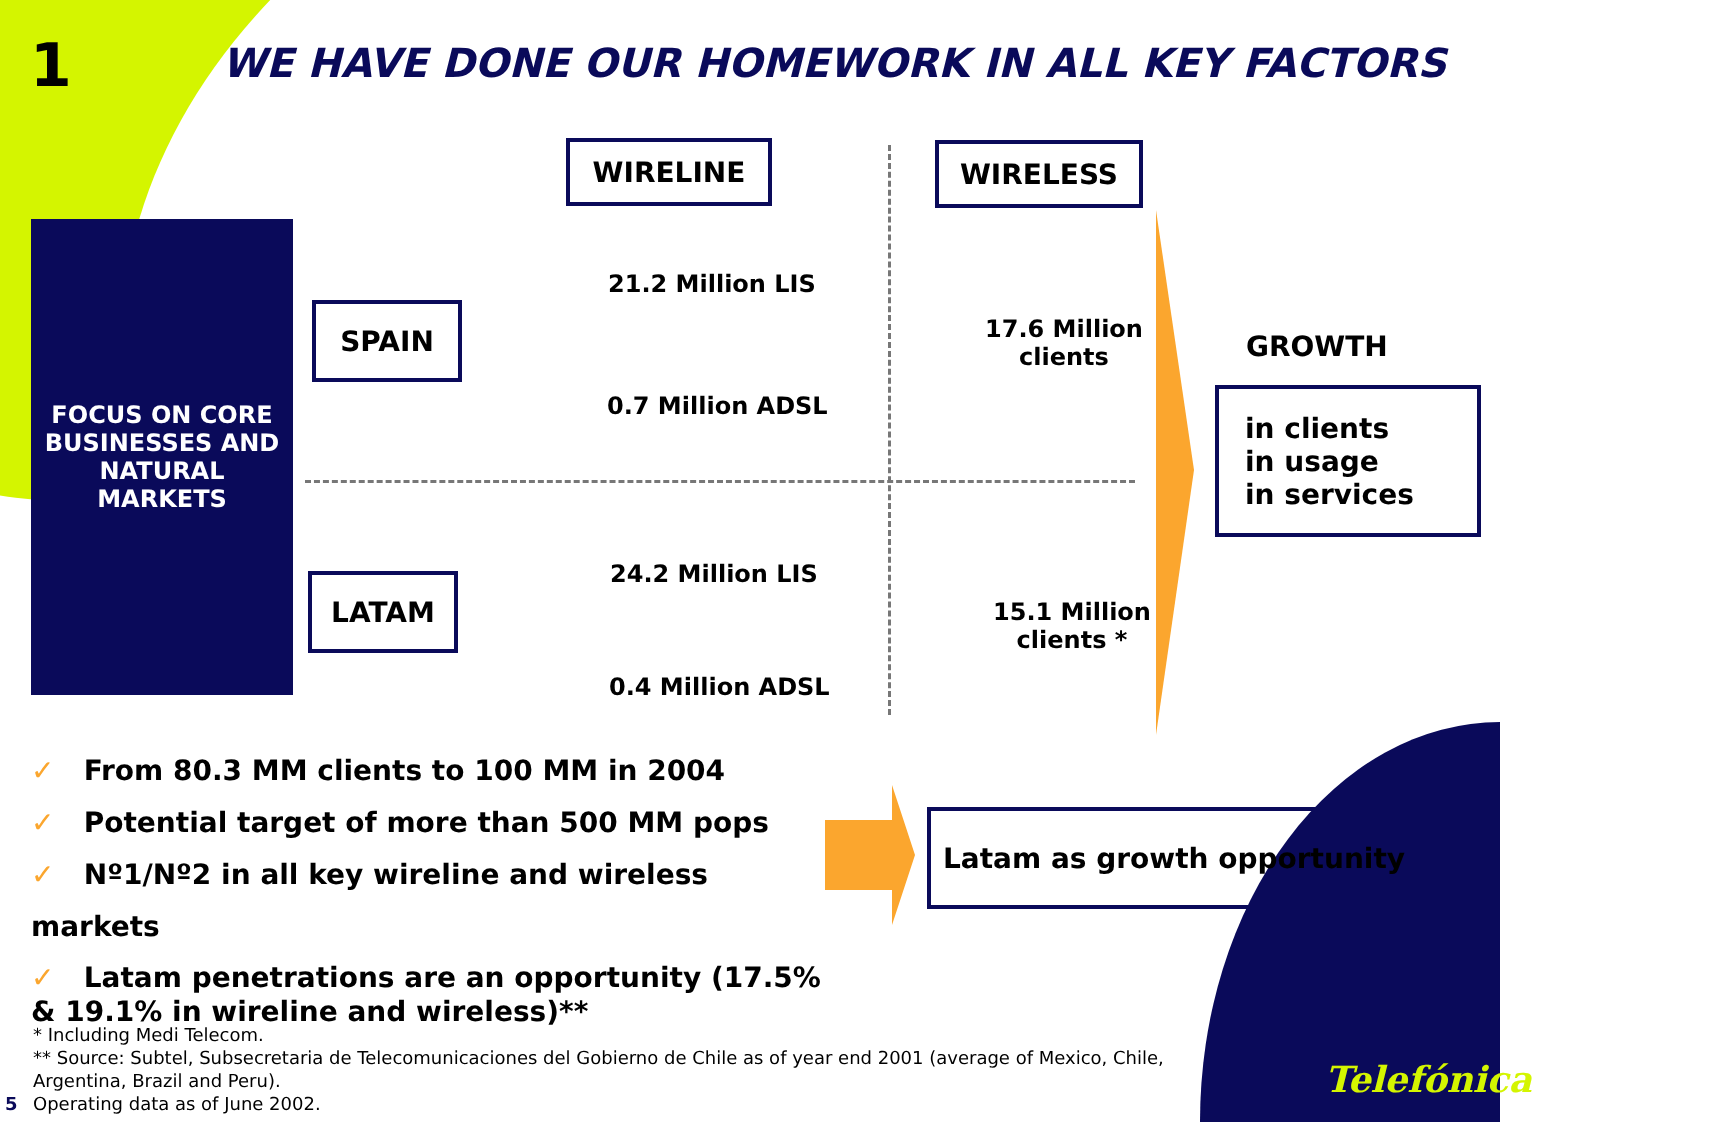1
WE HAVE DONE OUR HOMEWORK IN ALL KEY FACTORS
WIRELINE WIRELESS
FOCUS ON CORE BUSINESSES AND NATURAL MARKETS
SPAIN
LATAM
21.2 Million LIS
0.7 Million ADSL
24.2 Million LIS
0.4 Million ADSL
17.6 Million
clients
15.1 Million
clients *
GROWTH
in clients
in usage
in services
Latam as growth opportunity
✓ From 80.3 MM clients to 100 MM in 2004
✓ Potential target of more than 500 MM pops
✓ Nº1/Nº2 in all key wireline and wireless markets
✓ Latam penetrations are an opportunity (17.5% & 19.1% in wireline and wireless)**
* Including Medi Telecom.
** Source: Subtel, Subsecretaria de Telecomunicaciones del Gobierno de Chile as of year end 2001 (average of Mexico, Chile, Argentina, Brazil and Peru).
Operating data as of June 2002.
5
Telefónica